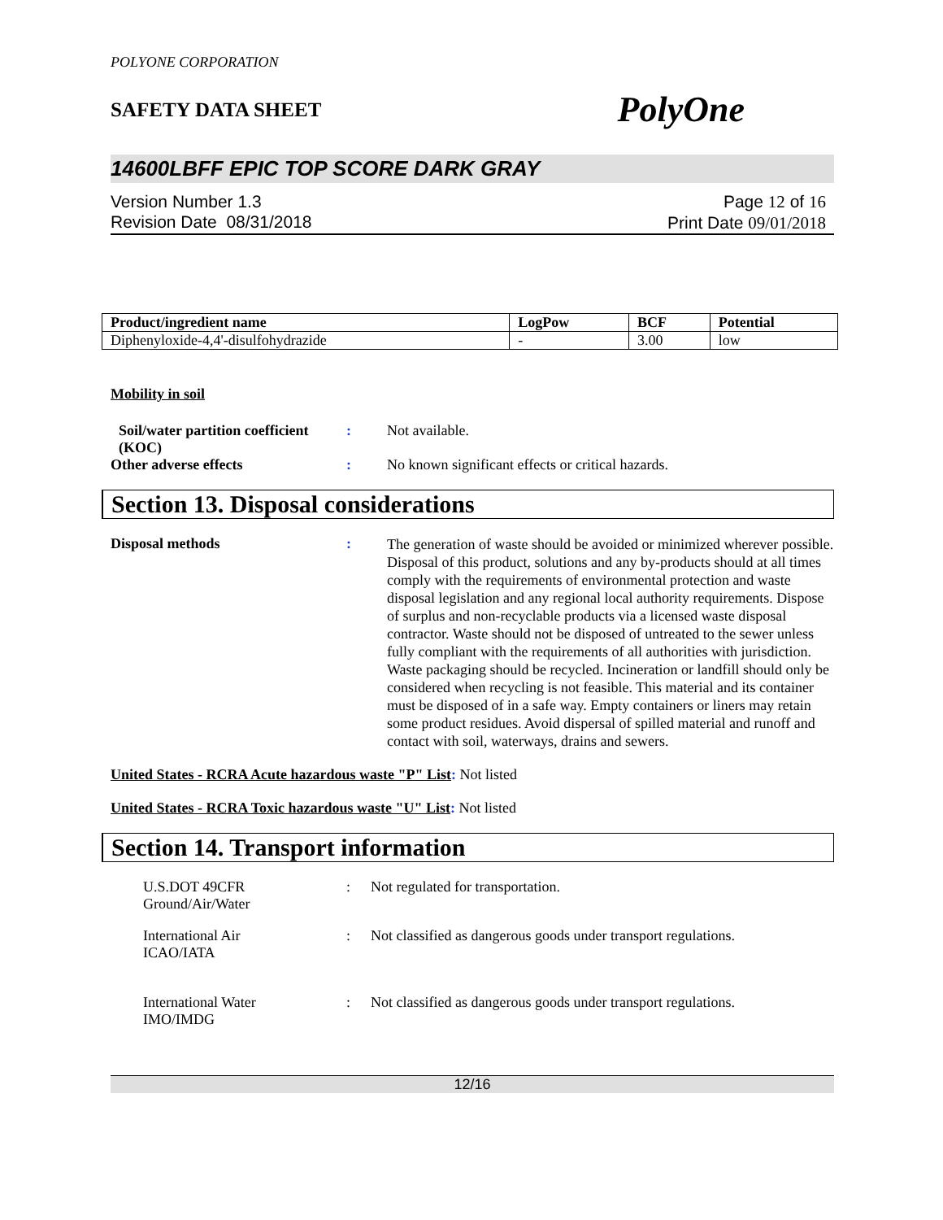POLYONE CORPORATION
SAFETY DATA SHEET PolyOne
14600LBFF EPIC TOP SCORE DARK GRAY
Version Number 1.3
Revision Date 08/31/2018
Page 12 of 16
Print Date 09/01/2018
| Product/ingredient name | LogPow | BCF | Potential |
| --- | --- | --- | --- |
| Diphenyloxide-4,4'-disulfohydrazide | - | 3.00 | low |
Mobility in soil
Soil/water partition coefficient (KOC)
: Not available.
Other adverse effects : No known significant effects or critical hazards.
Section 13. Disposal considerations
Disposal methods :
The generation of waste should be avoided or minimized wherever possible. Disposal of this product, solutions and any by-products should at all times comply with the requirements of environmental protection and waste disposal legislation and any regional local authority requirements. Dispose of surplus and non-recyclable products via a licensed waste disposal contractor. Waste should not be disposed of untreated to the sewer unless fully compliant with the requirements of all authorities with jurisdiction. Waste packaging should be recycled. Incineration or landfill should only be considered when recycling is not feasible. This material and its container must be disposed of in a safe way. Empty containers or liners may retain some product residues. Avoid dispersal of spilled material and runoff and contact with soil, waterways, drains and sewers.
United States - RCRA Acute hazardous waste "P" List: Not listed
United States - RCRA Toxic hazardous waste "U" List: Not listed
Section 14. Transport information
U.S.DOT 49CFR
Ground/Air/Water
: Not regulated for transportation.
International Air
ICAO/IATA
: Not classified as dangerous goods under transport regulations.
International Water
IMO/IMDG
: Not classified as dangerous goods under transport regulations.
12/16